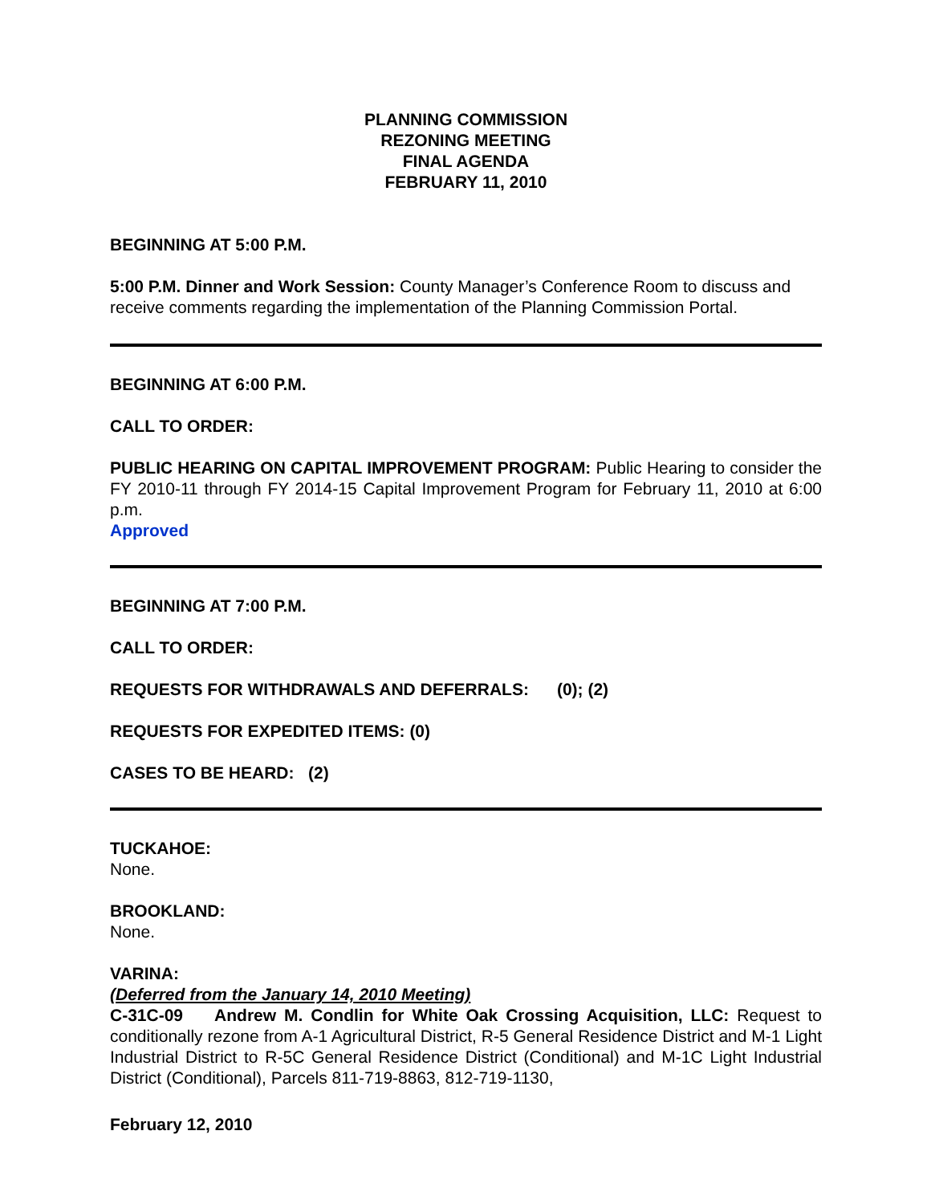PLANNING COMMISSION
REZONING MEETING
FINAL AGENDA
FEBRUARY 11, 2010
BEGINNING AT 5:00 P.M.
5:00 P.M. Dinner and Work Session: County Manager’s Conference Room to discuss and receive comments regarding the implementation of the Planning Commission Portal.
BEGINNING AT 6:00 P.M.
CALL TO ORDER:
PUBLIC HEARING ON CAPITAL IMPROVEMENT PROGRAM: Public Hearing to consider the FY 2010-11 through FY 2014-15 Capital Improvement Program for February 11, 2010 at 6:00 p.m.
Approved
BEGINNING AT 7:00 P.M.
CALL TO ORDER:
REQUESTS FOR WITHDRAWALS AND DEFERRALS: (0); (2)
REQUESTS FOR EXPEDITED ITEMS: (0)
CASES TO BE HEARD: (2)
TUCKAHOE:
None.
BROOKLAND:
None.
VARINA:
(Deferred from the January 14, 2010 Meeting)
C-31C-09 Andrew M. Condlin for White Oak Crossing Acquisition, LLC: Request to conditionally rezone from A-1 Agricultural District, R-5 General Residence District and M-1 Light Industrial District to R-5C General Residence District (Conditional) and M-1C Light Industrial District (Conditional), Parcels 811-719-8863, 812-719-1130,
February 12, 2010